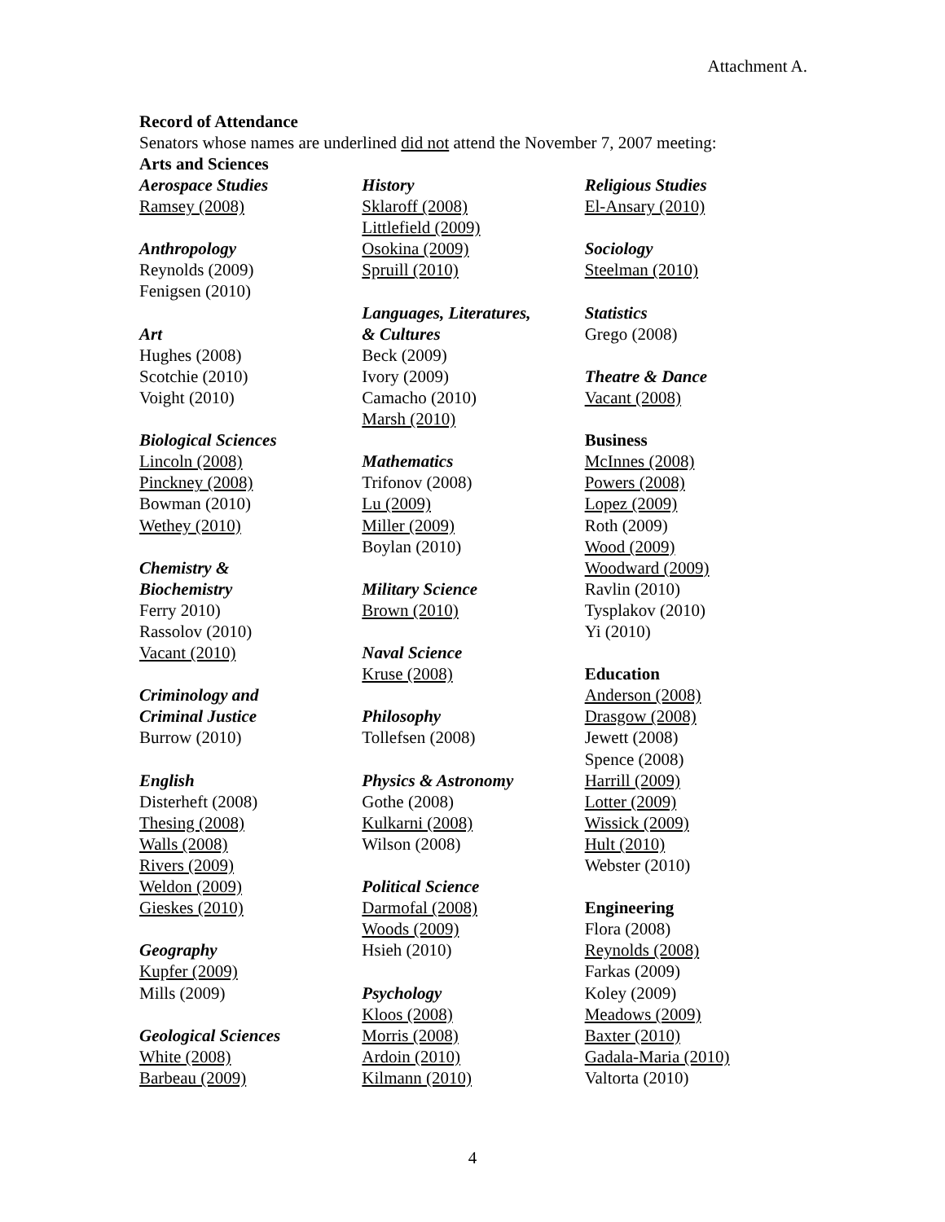Attachment A.
Record of Attendance
Senators whose names are underlined did not attend the November 7, 2007 meeting:
Arts and Sciences
Aerospace Studies
Ramsey (2008)
Anthropology
Reynolds (2009)
Fenigsen (2010)
Art
Hughes (2008)
Scotchie (2010)
Voight (2010)
Biological Sciences
Lincoln (2008)
Pinckney (2008)
Bowman (2010)
Wethey (2010)
Chemistry &
Biochemistry
Ferry 2010)
Rassolov (2010)
Vacant (2010)
Criminology and
Criminal Justice
Burrow (2010)
English
Disterheft (2008)
Thesing (2008)
Walls (2008)
Rivers (2009)
Weldon (2009)
Gieskes (2010)
Geography
Kupfer (2009)
Mills (2009)
Geological Sciences
White (2008)
Barbeau (2009)
History
Sklaroff (2008)
Littlefield (2009)
Osokina (2009)
Spruill (2010)
Languages, Literatures,
& Cultures
Beck (2009)
Ivory (2009)
Camacho (2010)
Marsh (2010)
Mathematics
Trifonov (2008)
Lu (2009)
Miller (2009)
Boylan (2010)
Military Science
Brown (2010)
Naval Science
Kruse (2008)
Philosophy
Tollefsen (2008)
Physics & Astronomy
Gothe (2008)
Kulkarni (2008)
Wilson (2008)
Political Science
Darmofal (2008)
Woods (2009)
Hsieh (2010)
Psychology
Kloos (2008)
Morris (2008)
Ardoin (2010)
Kilmann (2010)
Religious Studies
El-Ansary (2010)
Sociology
Steelman (2010)
Statistics
Grego (2008)
Theatre & Dance
Vacant (2008)
Business
McInnes (2008)
Powers (2008)
Lopez (2009)
Roth (2009)
Wood (2009)
Woodward (2009)
Ravlin (2010)
Tysplakov (2010)
Yi (2010)
Education
Anderson (2008)
Drasgow (2008)
Jewett (2008)
Spence (2008)
Harrill (2009)
Lotter (2009)
Wissick (2009)
Hult (2010)
Webster (2010)
Engineering
Flora (2008)
Reynolds (2008)
Farkas (2009)
Koley (2009)
Meadows (2009)
Baxter (2010)
Gadala-Maria (2010)
Valtorta (2010)
4